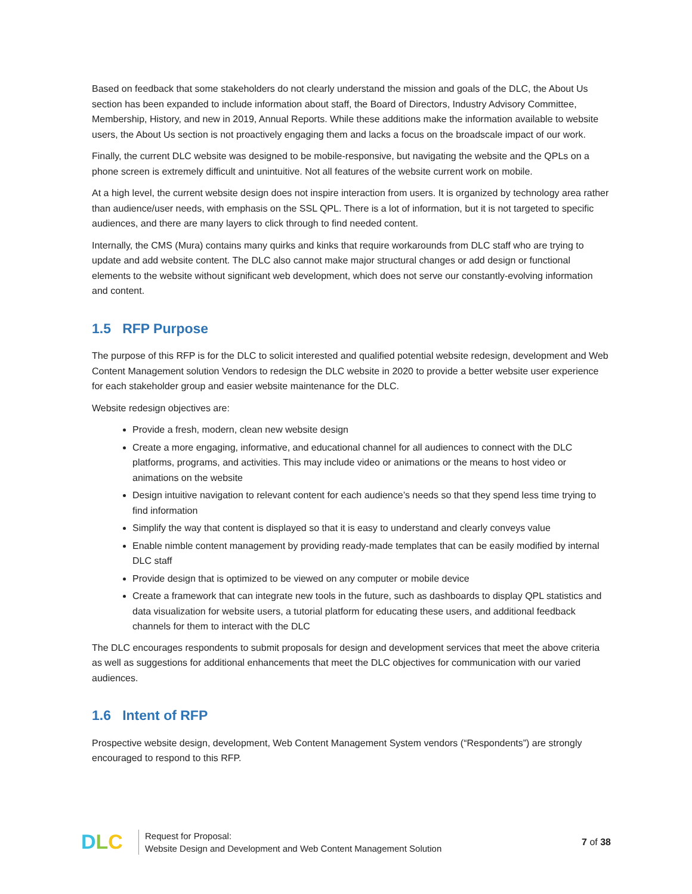Based on feedback that some stakeholders do not clearly understand the mission and goals of the DLC, the About Us section has been expanded to include information about staff, the Board of Directors, Industry Advisory Committee, Membership, History, and new in 2019, Annual Reports. While these additions make the information available to website users, the About Us section is not proactively engaging them and lacks a focus on the broadscale impact of our work.
Finally, the current DLC website was designed to be mobile-responsive, but navigating the website and the QPLs on a phone screen is extremely difficult and unintuitive. Not all features of the website current work on mobile.
At a high level, the current website design does not inspire interaction from users. It is organized by technology area rather than audience/user needs, with emphasis on the SSL QPL. There is a lot of information, but it is not targeted to specific audiences, and there are many layers to click through to find needed content.
Internally, the CMS (Mura) contains many quirks and kinks that require workarounds from DLC staff who are trying to update and add website content. The DLC also cannot make major structural changes or add design or functional elements to the website without significant web development, which does not serve our constantly-evolving information and content.
1.5 RFP Purpose
The purpose of this RFP is for the DLC to solicit interested and qualified potential website redesign, development and Web Content Management solution Vendors to redesign the DLC website in 2020 to provide a better website user experience for each stakeholder group and easier website maintenance for the DLC.
Website redesign objectives are:
Provide a fresh, modern, clean new website design
Create a more engaging, informative, and educational channel for all audiences to connect with the DLC platforms, programs, and activities. This may include video or animations or the means to host video or animations on the website
Design intuitive navigation to relevant content for each audience’s needs so that they spend less time trying to find information
Simplify the way that content is displayed so that it is easy to understand and clearly conveys value
Enable nimble content management by providing ready-made templates that can be easily modified by internal DLC staff
Provide design that is optimized to be viewed on any computer or mobile device
Create a framework that can integrate new tools in the future, such as dashboards to display QPL statistics and data visualization for website users, a tutorial platform for educating these users, and additional feedback channels for them to interact with the DLC
The DLC encourages respondents to submit proposals for design and development services that meet the above criteria as well as suggestions for additional enhancements that meet the DLC objectives for communication with our varied audiences.
1.6 Intent of RFP
Prospective website design, development, Web Content Management System vendors (“Respondents”) are strongly encouraged to respond to this RFP.
DLC
Request for Proposal:
Website Design and Development and Web Content Management Solution
7 of 38